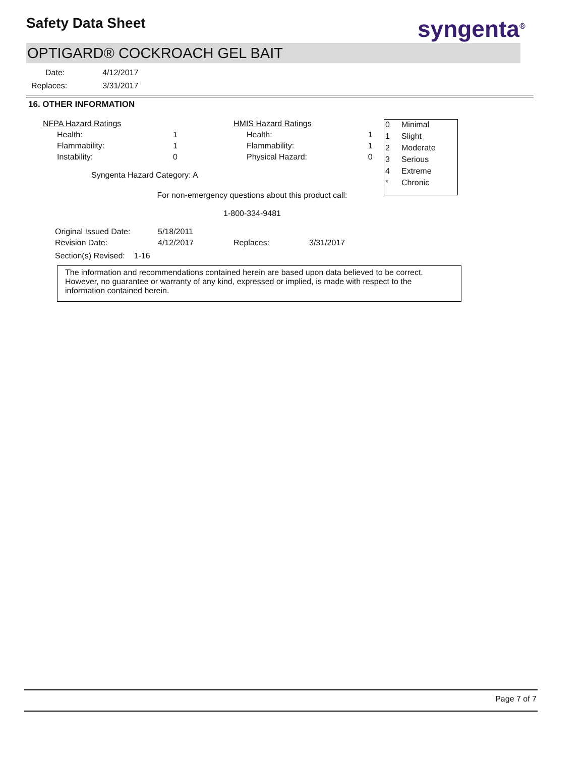Safety Data Sheet syngenta<sup>®</sup>
OPTIGARD® COCKROACH GEL BAIT
| Date: | 4/12/2017 |
| Replaces: | 3/31/2017 |
16. OTHER INFORMATION
| NFPA Hazard Ratings | | | HMIS Hazard Ratings | |
| Health: | 1 | | Health: | 1 |
| Flammability: | 1 | | Flammability: | 1 |
| Instability: | 0 | | Physical Hazard: | 0 |
| Syngenta Hazard Category: A | | | | |
For non-emergency questions about this product call:
1-800-334-9481
| Original Issued Date: | 5/18/2011 | | |
| Revision Date: | 4/12/2017 | Replaces: | 3/31/2017 |
| Section(s) Revised: 1-16 | | | |
The information and recommendations contained herein are based upon data believed to be correct. However, no guarantee or warranty of any kind, expressed or implied, is made with respect to the information contained herein.
| 0 | Minimal |
| 1 | Slight |
| 2 | Moderate |
| 3 | Serious |
| 4 | Extreme |
| * | Chronic |
Page 7 of 7